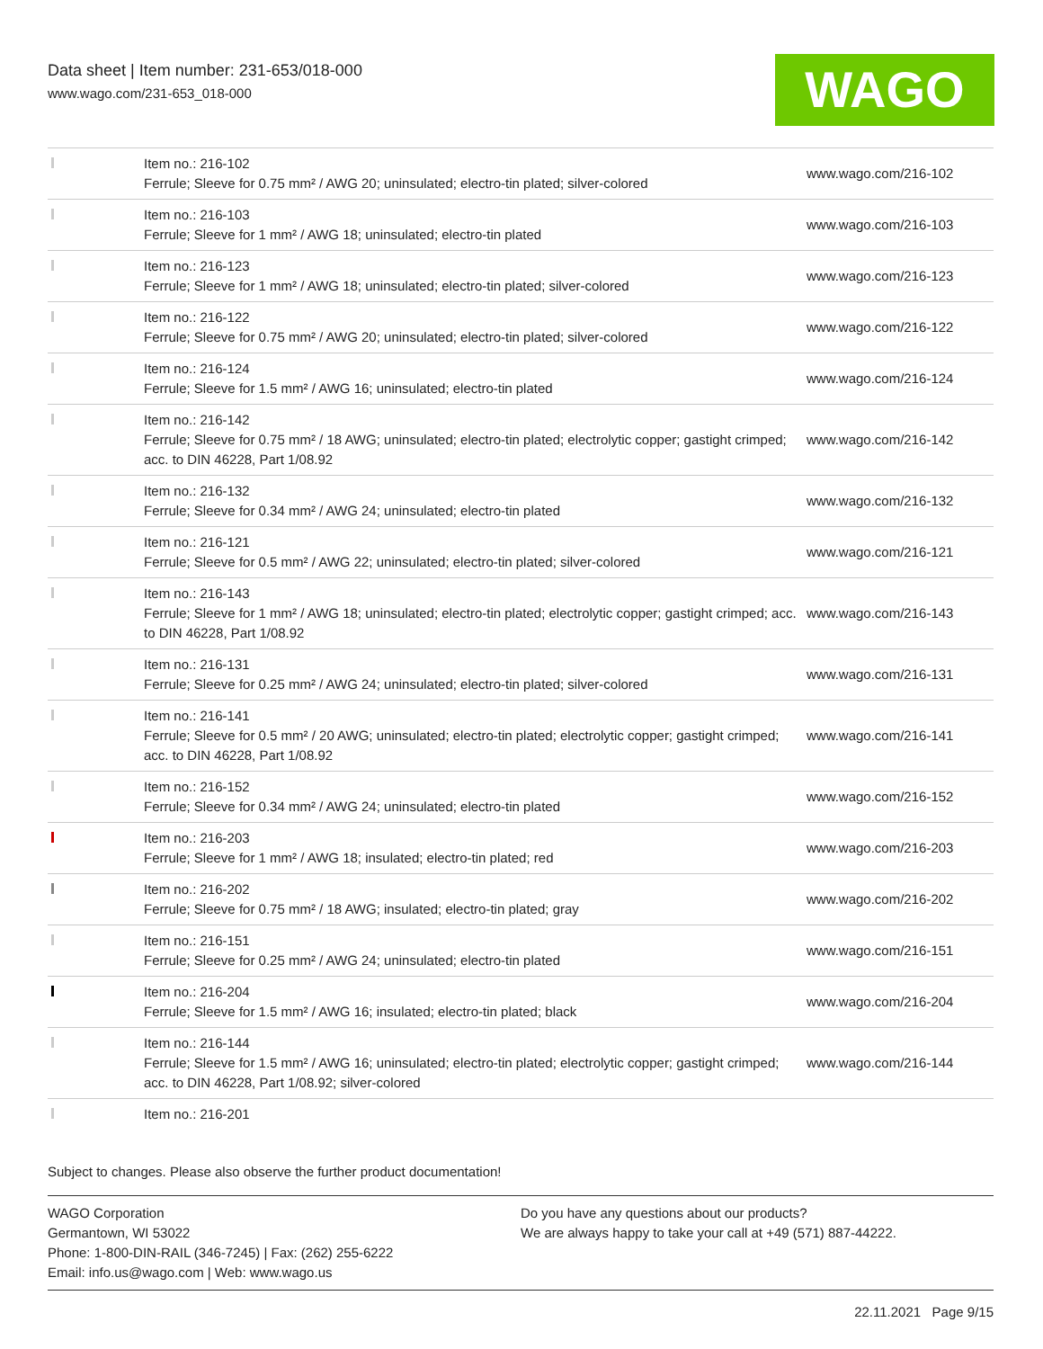Data sheet | Item number: 231-653/018-000
www.wago.com/231-653_018-000
WAGO
| | Item no.: 216-102 Ferrule; Sleeve for 0.75 mm² / AWG 20; uninsulated; electro-tin plated; silver-colored | www.wago.com/216-102 |
| | Item no.: 216-103 Ferrule; Sleeve for 1 mm² / AWG 18; uninsulated; electro-tin plated | www.wago.com/216-103 |
| | Item no.: 216-123 Ferrule; Sleeve for 1 mm² / AWG 18; uninsulated; electro-tin plated; silver-colored | www.wago.com/216-123 |
| | Item no.: 216-122 Ferrule; Sleeve for 0.75 mm² / AWG 20; uninsulated; electro-tin plated; silver-colored | www.wago.com/216-122 |
| | Item no.: 216-124 Ferrule; Sleeve for 1.5 mm² / AWG 16; uninsulated; electro-tin plated | www.wago.com/216-124 |
| | Item no.: 216-142 Ferrule; Sleeve for 0.75 mm² / 18 AWG; uninsulated; electro-tin plated; electrolytic copper; gastight crimped; acc. to DIN 46228, Part 1/08.92 | www.wago.com/216-142 |
| | Item no.: 216-132 Ferrule; Sleeve for 0.34 mm² / AWG 24; uninsulated; electro-tin plated | www.wago.com/216-132 |
| | Item no.: 216-121 Ferrule; Sleeve for 0.5 mm² / AWG 22; uninsulated; electro-tin plated; silver-colored | www.wago.com/216-121 |
| | Item no.: 216-143 Ferrule; Sleeve for 1 mm² / AWG 18; uninsulated; electro-tin plated; electrolytic copper; gastight crimped; acc. to DIN 46228, Part 1/08.92 | www.wago.com/216-143 |
| | Item no.: 216-131 Ferrule; Sleeve for 0.25 mm² / AWG 24; uninsulated; electro-tin plated; silver-colored | www.wago.com/216-131 |
| | Item no.: 216-141 Ferrule; Sleeve for 0.5 mm² / 20 AWG; uninsulated; electro-tin plated; electrolytic copper; gastight crimped; acc. to DIN 46228, Part 1/08.92 | www.wago.com/216-141 |
| | Item no.: 216-152 Ferrule; Sleeve for 0.34 mm² / AWG 24; uninsulated; electro-tin plated | www.wago.com/216-152 |
| | Item no.: 216-203 Ferrule; Sleeve for 1 mm² / AWG 18; insulated; electro-tin plated; red | www.wago.com/216-203 |
| | Item no.: 216-202 Ferrule; Sleeve for 0.75 mm² / 18 AWG; insulated; electro-tin plated; gray | www.wago.com/216-202 |
| | Item no.: 216-151 Ferrule; Sleeve for 0.25 mm² / AWG 24; uninsulated; electro-tin plated | www.wago.com/216-151 |
| | Item no.: 216-204 Ferrule; Sleeve for 1.5 mm² / AWG 16; insulated; electro-tin plated; black | www.wago.com/216-204 |
| | Item no.: 216-144 Ferrule; Sleeve for 1.5 mm² / AWG 16; uninsulated; electro-tin plated; electrolytic copper; gastight crimped; acc. to DIN 46228, Part 1/08.92; silver-colored | www.wago.com/216-144 |
| | Item no.: 216-201 | |
Subject to changes. Please also observe the further product documentation!
WAGO Corporation
Germantown, WI 53022
Phone: 1-800-DIN-RAIL (346-7245) | Fax: (262) 255-6222
Email: info.us@wago.com | Web: www.wago.us
Do you have any questions about our products?
We are always happy to take your call at +49 (571) 887-44222.
22.11.2021 Page 9/15